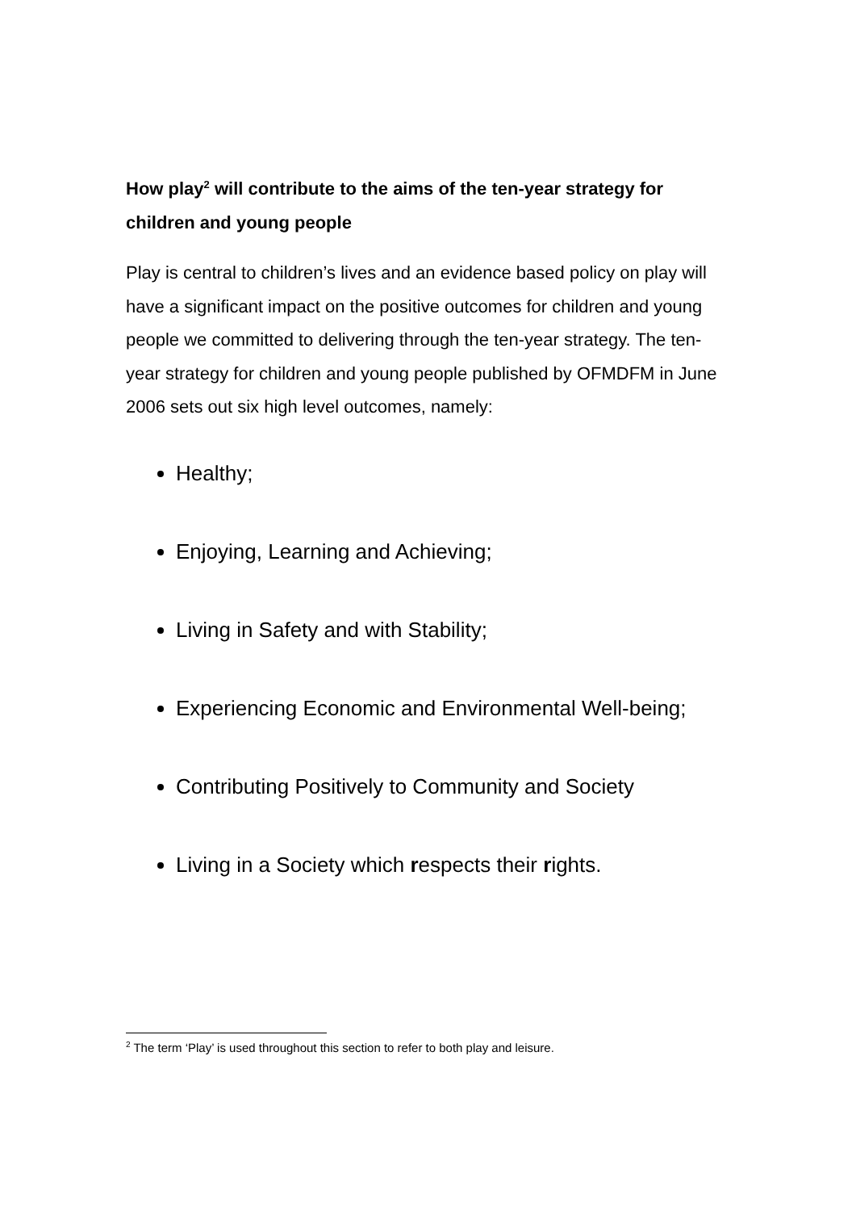How play<sup>2</sup> will contribute to the aims of the ten-year strategy for children and young people
Play is central to children’s lives and an evidence based policy on play will have a significant impact on the positive outcomes for children and young people we committed to delivering through the ten-year strategy. The ten-year strategy for children and young people published by OFMDFM in June 2006 sets out six high level outcomes, namely:
Healthy;
Enjoying, Learning and Achieving;
Living in Safety and with Stability;
Experiencing Economic and Environmental Well-being;
Contributing Positively to Community and Society
Living in a Society which respects their rights.
<sup>2</sup> The term ‘Play’ is used throughout this section to refer to both play and leisure.